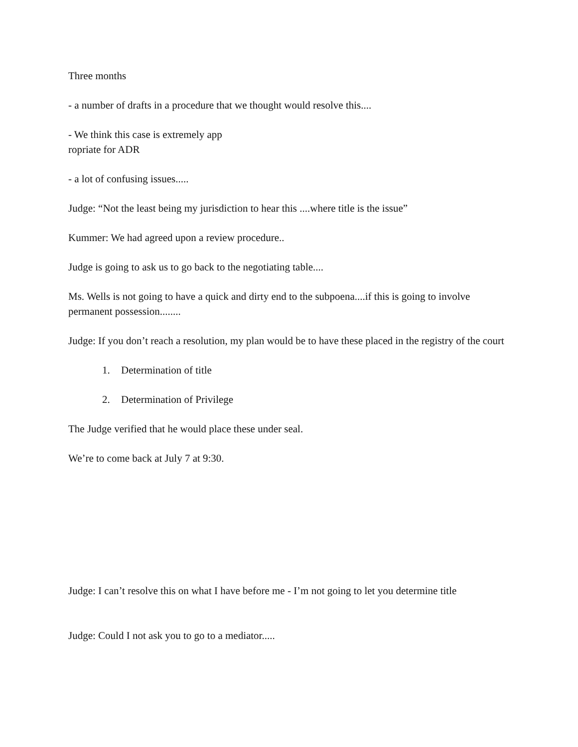Three months
- a number of drafts in a procedure that we thought would resolve this....
- We think this case is extremely app
ropriate for ADR
- a lot of confusing issues.....
Judge: “Not the least being my jurisdiction to hear this ....where title is the issue”
Kummer: We had agreed upon a review procedure..
Judge is going to ask us to go back to the negotiating table....
Ms. Wells is not going to have a quick and dirty end to the subpoena....if this is going to involve permanent possession........
Judge: If you don’t reach a resolution, my plan would be to have these placed in the registry of the court
1. Determination of title
2. Determination of Privilege
The Judge verified that he would place these under seal.
We’re to come back at July 7 at 9:30.
Judge: I can’t resolve this on what I have before me - I’m not going to let you determine title
Judge: Could I not ask you to go to a mediator.....